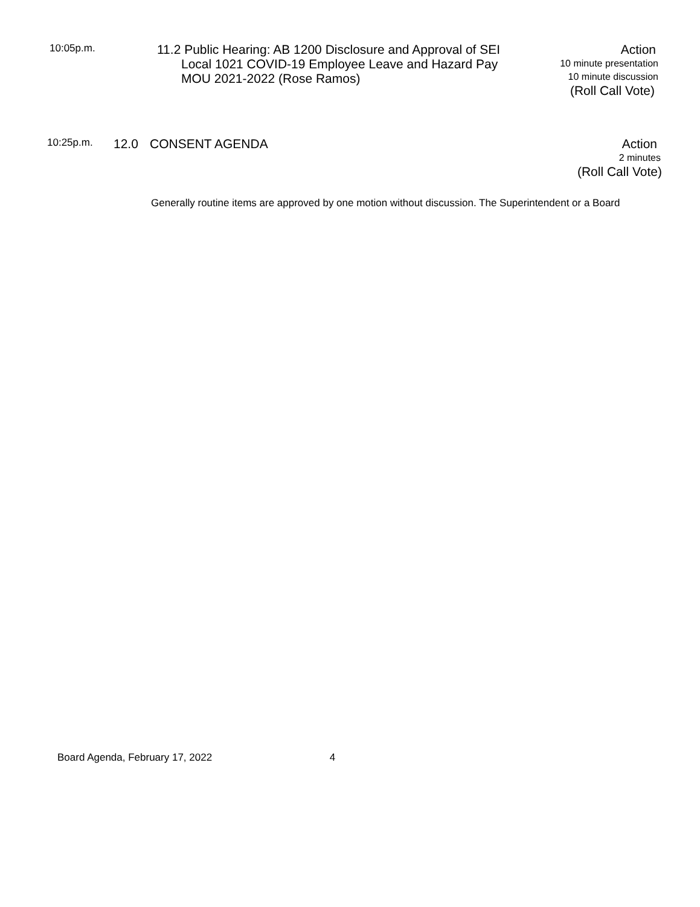10:05p.m.
11.2 Public Hearing: AB 1200 Disclosure and Approval of SEI
Local 1021 COVID-19 Employee Leave and Hazard Pay
MOU 2021-2022 (Rose Ramos)
Action
10 minute presentation
10 minute discussion
(Roll Call Vote)
10:25p.m.
12.0 CONSENT AGENDA Action
2 minutes
(Roll Call Vote)
Generally routine items are approved by one motion without discussion. The Superintendent or a Board
Board Agenda, February 17, 2022 4